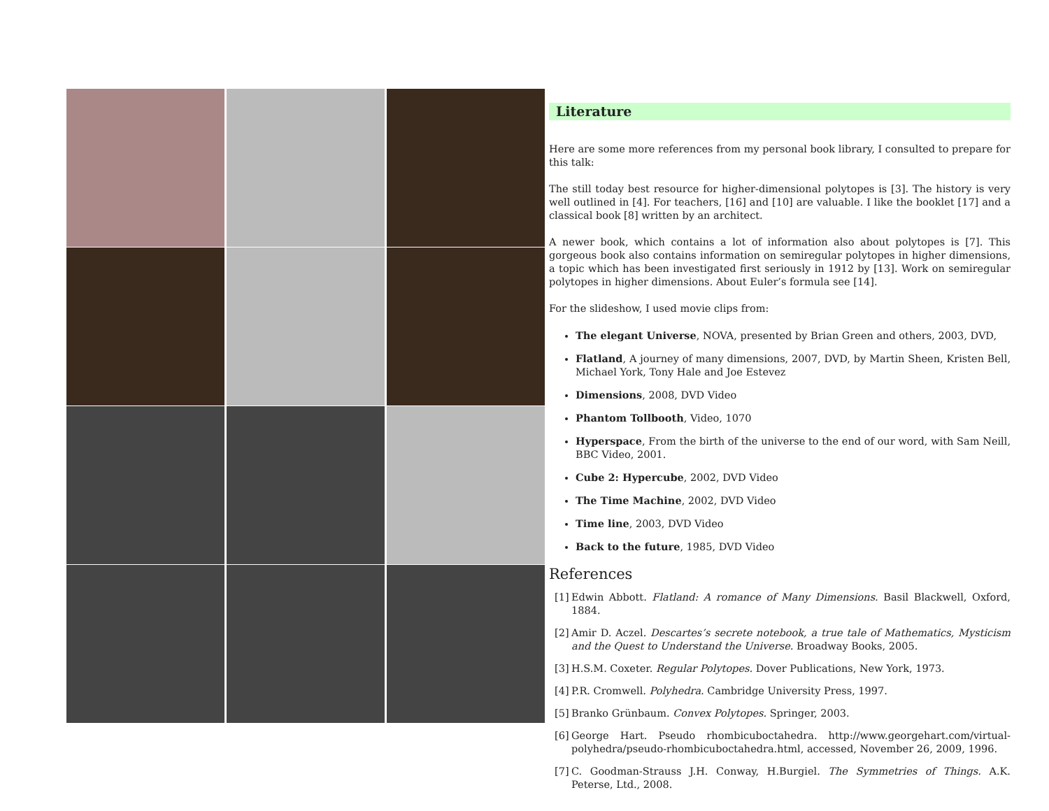Literature
Here are some more references from my personal book library, I consulted to prepare for this talk:
The still today best resource for higher-dimensional polytopes is [3]. The history is very well outlined in [4]. For teachers, [16] and [10] are valuable. I like the booklet [17] and a classical book [8] written by an architect.
A newer book, which contains a lot of information also about polytopes is [7]. This gorgeous book also contains information on semiregular polytopes in higher dimensions, a topic which has been investigated first seriously in 1912 by [13]. Work on semiregular polytopes in higher dimensions. About Euler’s formula see [14].
For the slideshow, I used movie clips from:
The elegant Universe, NOVA, presented by Brian Green and others, 2003, DVD,
Flatland, A journey of many dimensions, 2007, DVD, by Martin Sheen, Kristen Bell, Michael York, Tony Hale and Joe Estevez
Dimensions, 2008, DVD Video
Phantom Tollbooth, Video, 1070
Hyperspace, From the birth of the universe to the end of our word, with Sam Neill, BBC Video, 2001.
Cube 2: Hypercube, 2002, DVD Video
The Time Machine, 2002, DVD Video
Time line, 2003, DVD Video
Back to the future, 1985, DVD Video
References
[1] Edwin Abbott. Flatland: A romance of Many Dimensions. Basil Blackwell, Oxford, 1884.
[2] Amir D. Aczel. Descartes’s secrete notebook, a true tale of Mathematics, Mysticism and the Quest to Understand the Universe. Broadway Books, 2005.
[3] H.S.M. Coxeter. Regular Polytopes. Dover Publications, New York, 1973.
[4] P.R. Cromwell. Polyhedra. Cambridge University Press, 1997.
[5] Branko Grünbaum. Convex Polytopes. Springer, 2003.
[6] George Hart. Pseudo rhombicuboctahedra. http://www.georgehart.com/virtual-polyhedra/pseudo-rhombicuboctahedra.html, accessed, November 26, 2009, 1996.
[7] C. Goodman-Strauss J.H. Conway, H.Burgiel. The Symmetries of Things. A.K. Peterse, Ltd., 2008.